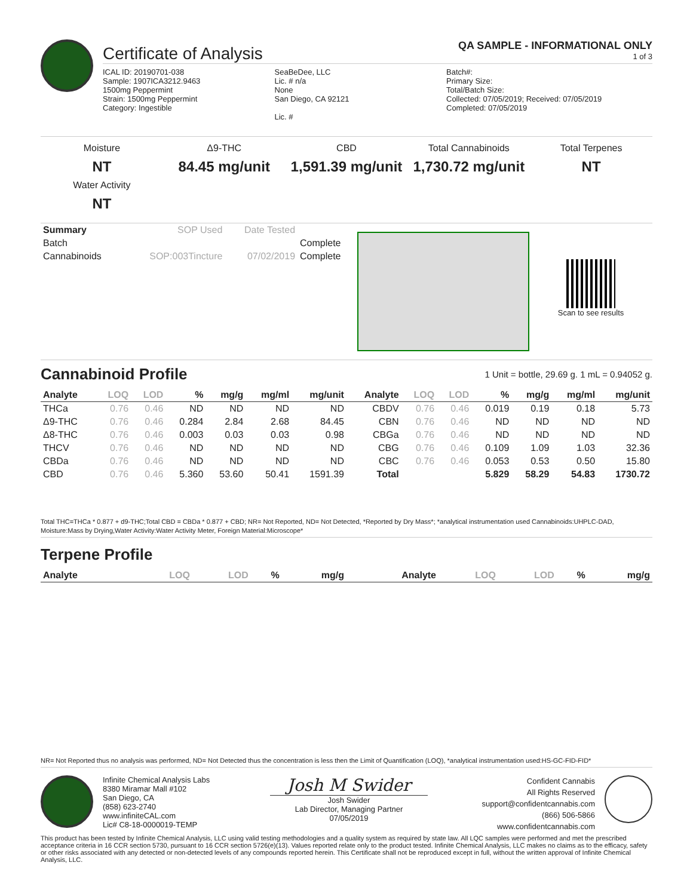Certificate of Analysis
QA SAMPLE - INFORMATIONAL ONLY
1 of 3
ICAL ID: 20190701-038
Sample: 1907ICA3212.9463
1500mg Peppermint
Strain: 1500mg Peppermint
Category: Ingestible
SeaBeDee, LLC
Lic. # n/a
None
San Diego, CA 92121
Lic. #
Batch#:
Primary Size:
Total/Batch Size:
Collected: 07/05/2019; Received: 07/05/2019
Completed: 07/05/2019
Moisture
NT
Water Activity
NT
Δ9-THC
84.45 mg/unit
CBD
1,591.39 mg/unit
Total Cannabinoids
1,730.72 mg/unit
Total Terpenes
NT
| Summary | SOP Used | Date Tested | |
| Batch | | | Complete |
| Cannabinoids | SOP:003Tincture | 07/02/2019 | Complete |
Scan to see results
Cannabinoid Profile
1 Unit = bottle, 29.69 g. 1 mL = 0.94052 g.
| Analyte | LOQ | LOD | % | mg/g | mg/ml | mg/unit | Analyte | LOQ | LOD | % | mg/g | mg/ml | mg/unit |
| --- | --- | --- | --- | --- | --- | --- | --- | --- | --- | --- | --- | --- | --- |
| THCa | 0.76 | 0.46 | ND | ND | ND | ND | CBDV | 0.76 | 0.46 | 0.019 | 0.19 | 0.18 | 5.73 |
| Δ9-THC | 0.76 | 0.46 | 0.284 | 2.84 | 2.68 | 84.45 | CBN | 0.76 | 0.46 | ND | ND | ND | ND |
| Δ8-THC | 0.76 | 0.46 | 0.003 | 0.03 | 0.03 | 0.98 | CBGa | 0.76 | 0.46 | ND | ND | ND | ND |
| THCV | 0.76 | 0.46 | ND | ND | ND | ND | CBG | 0.76 | 0.46 | 0.109 | 1.09 | 1.03 | 32.36 |
| CBDa | 0.76 | 0.46 | ND | ND | ND | ND | CBC | 0.76 | 0.46 | 0.053 | 0.53 | 0.50 | 15.80 |
| CBD | 0.76 | 0.46 | 5.360 | 53.60 | 50.41 | 1591.39 | Total | | | 5.829 | 58.29 | 54.83 | 1730.72 |
Total THC=THCa * 0.877 + d9-THC;Total CBD = CBDa * 0.877 + CBD; NR= Not Reported, ND= Not Detected, *Reported by Dry Mass*; *analytical instrumentation used Cannabinoids:UHPLC-DAD, Moisture:Mass by Drying,Water Activity:Water Activity Meter, Foreign Material:Microscope*
Terpene Profile
| Analyte | LOQ | LOD | % | mg/g | Analyte | LOQ | LOD | % | mg/g |
| --- | --- | --- | --- | --- | --- | --- | --- | --- | --- |
NR= Not Reported thus no analysis was performed, ND= Not Detected thus the concentration is less then the Limit of Quantification (LOQ), *analytical instrumentation used:HS-GC-FID-FID*
Infinite Chemical Analysis Labs
8380 Miramar Mall #102
San Diego, CA
(858) 623-2740
www.infiniteCAL.com
Lic# C8-18-0000019-TEMP
Josh M Swider
Josh Swider
Lab Director, Managing Partner
07/05/2019
Confident Cannabis
All Rights Reserved
support@confidentcannabis.com
(866) 506-5866
www.confidentcannabis.com
This product has been tested by Infinite Chemical Analysis, LLC using valid testing methodologies and a quality system as required by state law. All LQC samples were performed and met the prescribed acceptance criteria in 16 CCR section 5730, pursuant to 16 CCR section 5726(e)(13). Values reported relate only to the product tested. Infinite Chemical Analysis, LLC makes no claims as to the efficacy, safety or other risks associated with any detected or non-detected levels of any compounds reported herein. This Certificate shall not be reproduced except in full, without the written approval of Infinite Chemical Analysis, LLC.